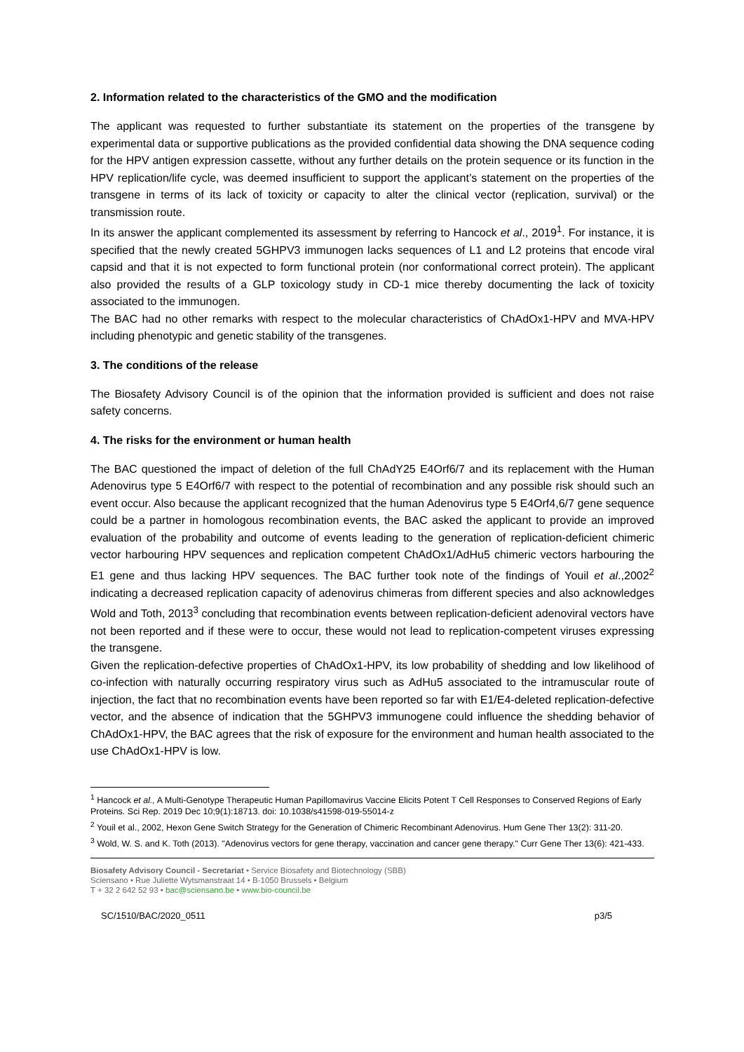2. Information related to the characteristics of the GMO and the modification
The applicant was requested to further substantiate its statement on the properties of the transgene by experimental data or supportive publications as the provided confidential data showing the DNA sequence coding for the HPV antigen expression cassette, without any further details on the protein sequence or its function in the HPV replication/life cycle, was deemed insufficient to support the applicant’s statement on the properties of the transgene in terms of its lack of toxicity or capacity to alter the clinical vector (replication, survival) or the transmission route.
In its answer the applicant complemented its assessment by referring to Hancock et al., 2019<sup>1</sup>. For instance, it is specified that the newly created 5GHPV3 immunogen lacks sequences of L1 and L2 proteins that encode viral capsid and that it is not expected to form functional protein (nor conformational correct protein). The applicant also provided the results of a GLP toxicology study in CD-1 mice thereby documenting the lack of toxicity associated to the immunogen.
The BAC had no other remarks with respect to the molecular characteristics of ChAdOx1-HPV and MVA-HPV including phenotypic and genetic stability of the transgenes.
3. The conditions of the release
The Biosafety Advisory Council is of the opinion that the information provided is sufficient and does not raise safety concerns.
4. The risks for the environment or human health
The BAC questioned the impact of deletion of the full ChAdY25 E4Orf6/7 and its replacement with the Human Adenovirus type 5 E4Orf6/7 with respect to the potential of recombination and any possible risk should such an event occur. Also because the applicant recognized that the human Adenovirus type 5 E4Orf4,6/7 gene sequence could be a partner in homologous recombination events, the BAC asked the applicant to provide an improved evaluation of the probability and outcome of events leading to the generation of replication-deficient chimeric vector harbouring HPV sequences and replication competent ChAdOx1/AdHu5 chimeric vectors harbouring the E1 gene and thus lacking HPV sequences. The BAC further took note of the findings of Youil et al.,2002<sup>2</sup> indicating a decreased replication capacity of adenovirus chimeras from different species and also acknowledges Wold and Toth, 2013<sup>3</sup> concluding that recombination events between replication-deficient adenoviral vectors have not been reported and if these were to occur, these would not lead to replication-competent viruses expressing the transgene.
Given the replication-defective properties of ChAdOx1-HPV, its low probability of shedding and low likelihood of co-infection with naturally occurring respiratory virus such as AdHu5 associated to the intramuscular route of injection, the fact that no recombination events have been reported so far with E1/E4-deleted replication-defective vector, and the absence of indication that the 5GHPV3 immunogene could influence the shedding behavior of ChAdOx1-HPV, the BAC agrees that the risk of exposure for the environment and human health associated to the use ChAdOx1-HPV is low.
<sup>1</sup> Hancock et al., A Multi-Genotype Therapeutic Human Papillomavirus Vaccine Elicits Potent T Cell Responses to Conserved Regions of Early Proteins. Sci Rep. 2019 Dec 10;9(1):18713. doi: 10.1038/s41598-019-55014-z
<sup>2</sup> Youil et al., 2002, Hexon Gene Switch Strategy for the Generation of Chimeric Recombinant Adenovirus. Hum Gene Ther 13(2): 311-20.
<sup>3</sup> Wold, W. S. and K. Toth (2013). "Adenovirus vectors for gene therapy, vaccination and cancer gene therapy." Curr Gene Ther 13(6): 421-433.
Biosafety Advisory Council - Secretariat • Service Biosafety and Biotechnology (SBB)
Sciensano • Rue Juliette Wytsmanstraat 14 • B-1050 Brussels • Belgium
T + 32 2 642 52 93 • bac@sciensano.be • www.bio-council.be
SC/1510/BAC/2020_0511 p3/5